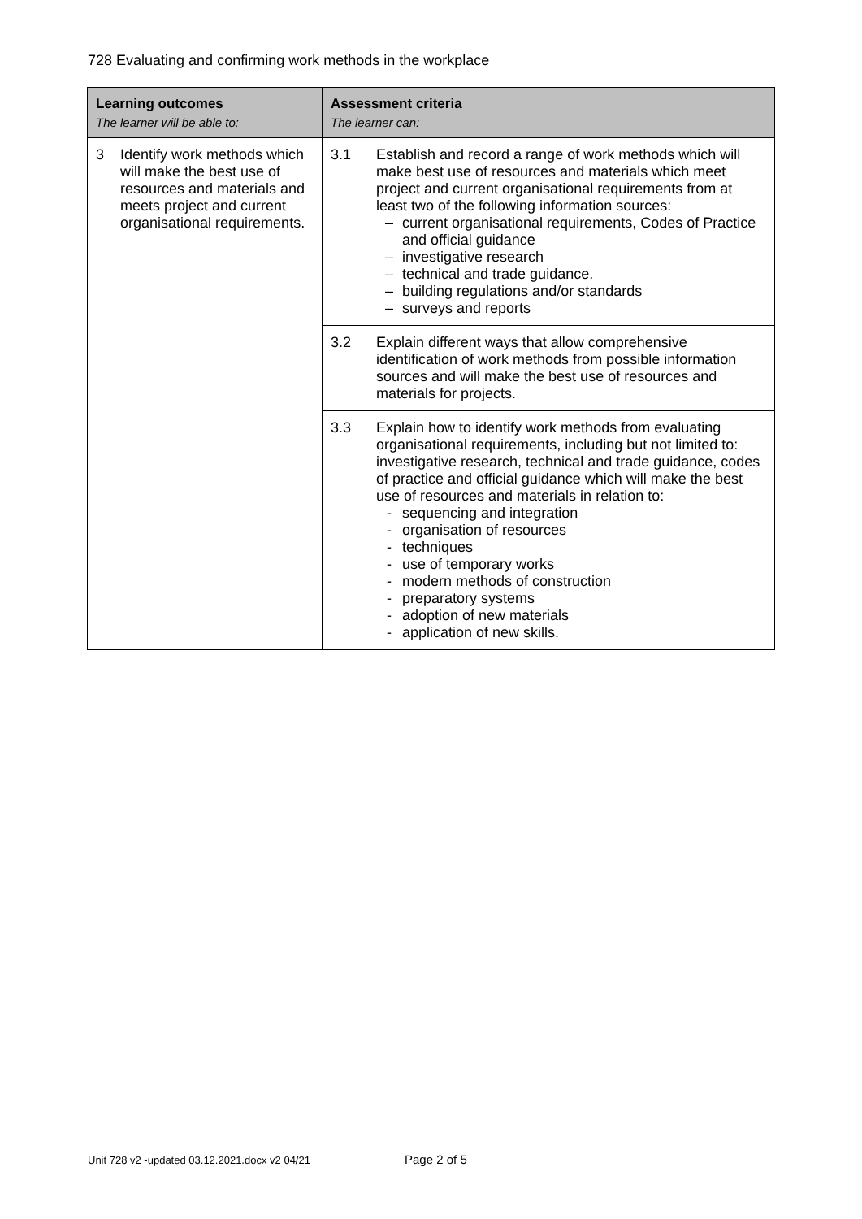728 Evaluating and confirming work methods in the workplace
| Learning outcomes The learner will be able to: | Assessment criteria The learner can: |
| --- | --- |
| 3 Identify work methods which will make the best use of resources and materials and meets project and current organisational requirements. | 3.1 Establish and record a range of work methods which will make best use of resources and materials which meet project and current organisational requirements from at least two of the following information sources: – current organisational requirements, Codes of Practice and official guidance – investigative research – technical and trade guidance. – building regulations and/or standards – surveys and reports |
| | 3.2 Explain different ways that allow comprehensive identification of work methods from possible information sources and will make the best use of resources and materials for projects. |
| | 3.3 Explain how to identify work methods from evaluating organisational requirements, including but not limited to: investigative research, technical and trade guidance, codes of practice and official guidance which will make the best use of resources and materials in relation to: - sequencing and integration - organisation of resources - techniques - use of temporary works - modern methods of construction - preparatory systems - adoption of new materials - application of new skills. |
Unit 728 v2 -updated 03.12.2021.docx v2 04/21
Page 2 of 5